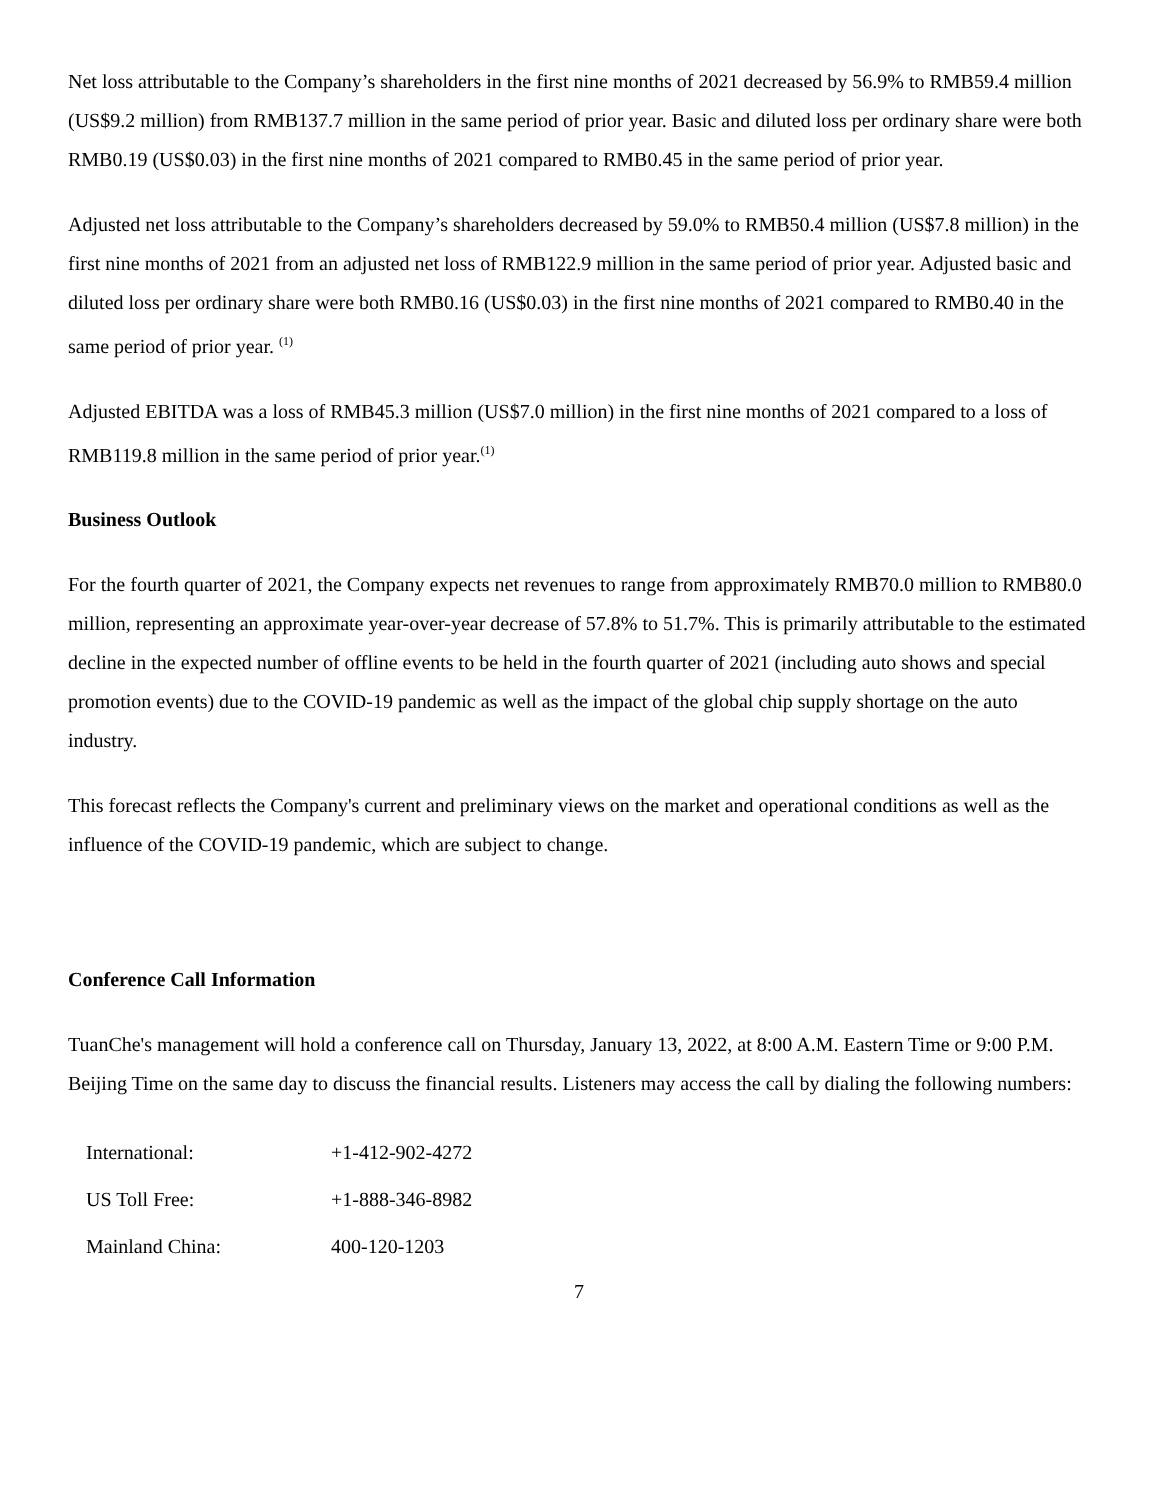Net loss attributable to the Company’s shareholders in the first nine months of 2021 decreased by 56.9% to RMB59.4 million (US$9.2 million) from RMB137.7 million in the same period of prior year. Basic and diluted loss per ordinary share were both RMB0.19 (US$0.03) in the first nine months of 2021 compared to RMB0.45 in the same period of prior year.
Adjusted net loss attributable to the Company’s shareholders decreased by 59.0% to RMB50.4 million (US$7.8 million) in the first nine months of 2021 from an adjusted net loss of RMB122.9 million in the same period of prior year. Adjusted basic and diluted loss per ordinary share were both RMB0.16 (US$0.03) in the first nine months of 2021 compared to RMB0.40 in the same period of prior year. <sup>(1)</sup>
Adjusted EBITDA was a loss of RMB45.3 million (US$7.0 million) in the first nine months of 2021 compared to a loss of RMB119.8 million in the same period of prior year.<sup>(1)</sup>
Business Outlook
For the fourth quarter of 2021, the Company expects net revenues to range from approximately RMB70.0 million to RMB80.0 million, representing an approximate year-over-year decrease of 57.8% to 51.7%. This is primarily attributable to the estimated decline in the expected number of offline events to be held in the fourth quarter of 2021 (including auto shows and special promotion events) due to the COVID-19 pandemic as well as the impact of the global chip supply shortage on the auto industry.
This forecast reflects the Company's current and preliminary views on the market and operational conditions as well as the influence of the COVID-19 pandemic, which are subject to change.
Conference Call Information
TuanChe's management will hold a conference call on Thursday, January 13, 2022, at 8:00 A.M. Eastern Time or 9:00 P.M. Beijing Time on the same day to discuss the financial results. Listeners may access the call by dialing the following numbers:
| International: | +1-412-902-4272 |
| US Toll Free: | +1-888-346-8982 |
| Mainland China: | 400-120-1203 |
7